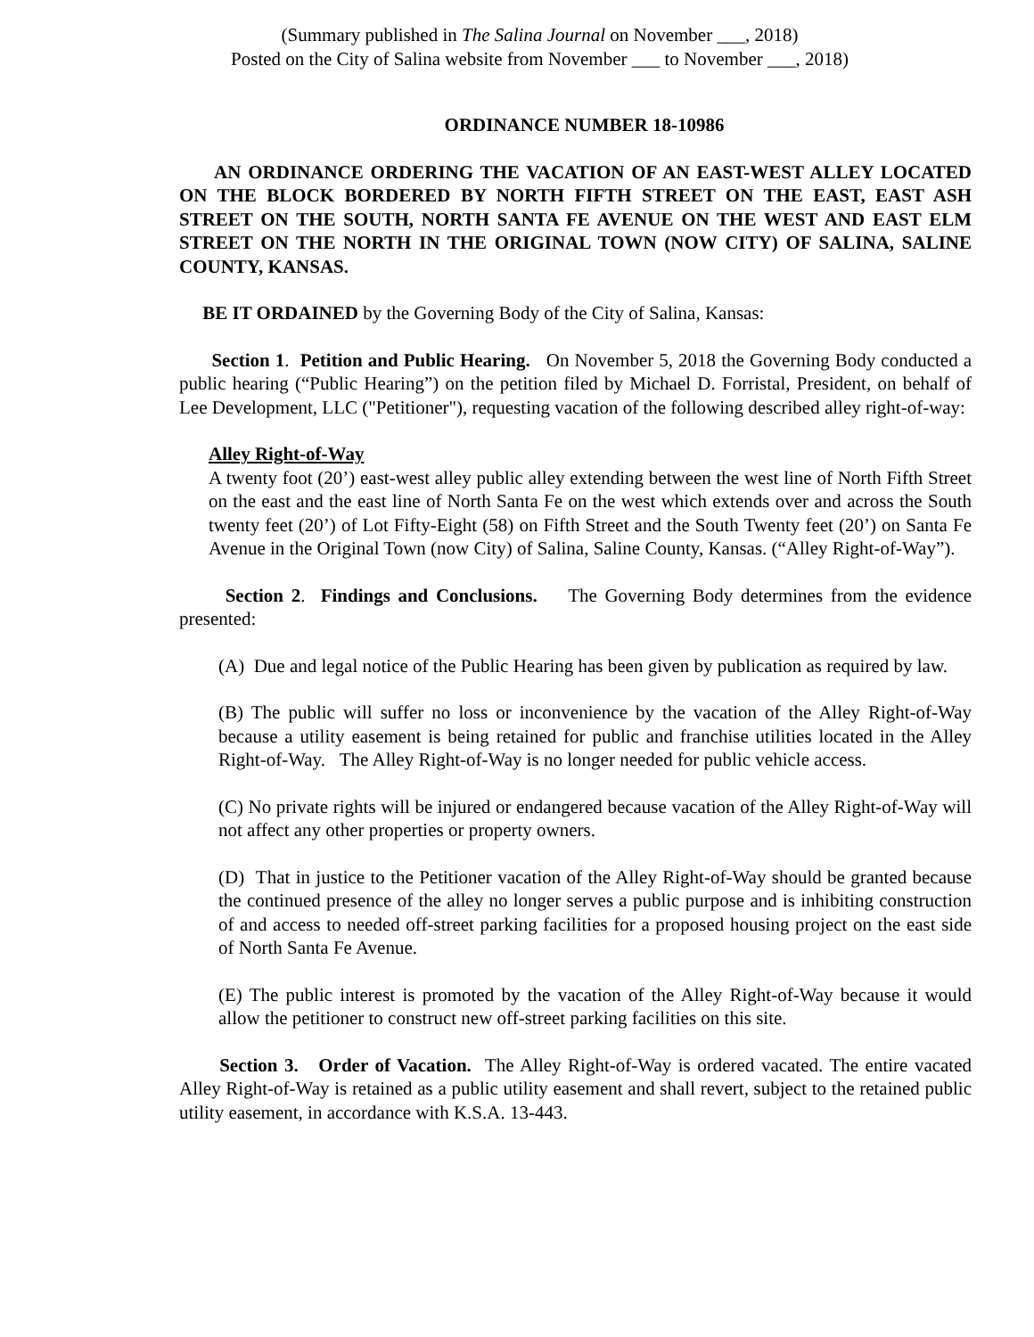(Summary published in The Salina Journal on November ___, 2018)
Posted on the City of Salina website from November ___ to November ___, 2018)
ORDINANCE NUMBER 18-10986
AN ORDINANCE ORDERING THE VACATION OF AN EAST-WEST ALLEY LOCATED ON THE BLOCK BORDERED BY NORTH FIFTH STREET ON THE EAST, EAST ASH STREET ON THE SOUTH, NORTH SANTA FE AVENUE ON THE WEST AND EAST ELM STREET ON THE NORTH IN THE ORIGINAL TOWN (NOW CITY) OF SALINA, SALINE COUNTY, KANSAS.
BE IT ORDAINED by the Governing Body of the City of Salina, Kansas:
Section 1. Petition and Public Hearing. On November 5, 2018 the Governing Body conducted a public hearing (“Public Hearing”) on the petition filed by Michael D. Forristal, President, on behalf of Lee Development, LLC ("Petitioner"), requesting vacation of the following described alley right-of-way:
Alley Right-of-Way
A twenty foot (20’) east-west alley public alley extending between the west line of North Fifth Street on the east and the east line of North Santa Fe on the west which extends over and across the South twenty feet (20’) of Lot Fifty-Eight (58) on Fifth Street and the South Twenty feet (20’) on Santa Fe Avenue in the Original Town (now City) of Salina, Saline County, Kansas. (“Alley Right-of-Way”).
Section 2. Findings and Conclusions. The Governing Body determines from the evidence presented:
(A) Due and legal notice of the Public Hearing has been given by publication as required by law.
(B) The public will suffer no loss or inconvenience by the vacation of the Alley Right-of-Way because a utility easement is being retained for public and franchise utilities located in the Alley Right-of-Way. The Alley Right-of-Way is no longer needed for public vehicle access.
(C) No private rights will be injured or endangered because vacation of the Alley Right-of-Way will not affect any other properties or property owners.
(D) That in justice to the Petitioner vacation of the Alley Right-of-Way should be granted because the continued presence of the alley no longer serves a public purpose and is inhibiting construction of and access to needed off-street parking facilities for a proposed housing project on the east side of North Santa Fe Avenue.
(E) The public interest is promoted by the vacation of the Alley Right-of-Way because it would allow the petitioner to construct new off-street parking facilities on this site.
Section 3. Order of Vacation. The Alley Right-of-Way is ordered vacated. The entire vacated Alley Right-of-Way is retained as a public utility easement and shall revert, subject to the retained public utility easement, in accordance with K.S.A. 13-443.